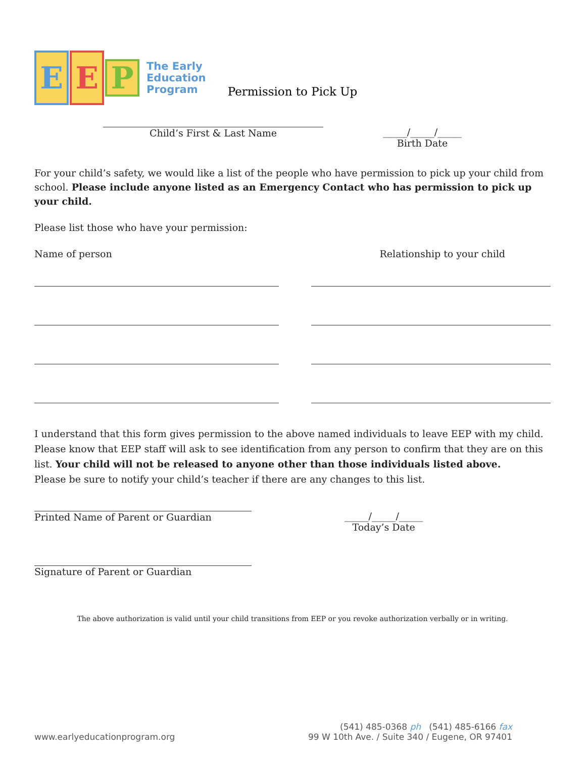E E P The Early
Education
Program
Permission to Pick Up
Child’s First & Last Name _____/_____/_____
Birth Date
For your child’s safety, we would like a list of the people who have permission to pick up your child from school. Please include anyone listed as an Emergency Contact who has permission to pick up your child.
Please list those who have your permission:
Name of person Relationship to your child
I understand that this form gives permission to the above named individuals to leave EEP with my child. Please know that EEP staff will ask to see identification from any person to confirm that they are on this list. Your child will not be released to anyone other than those individuals listed above.
Please be sure to notify your child’s teacher if there are any changes to this list.
Printed Name of Parent or Guardian _____/_____/_____
Today’s Date
Signature of Parent or Guardian
The above authorization is valid until your child transitions from EEP or you revoke authorization verbally or in writing.
www.earlyeducationprogram.org (541) 485-0368 ph (541) 485-6166 fax
99 W 10th Ave. / Suite 340 / Eugene, OR 97401